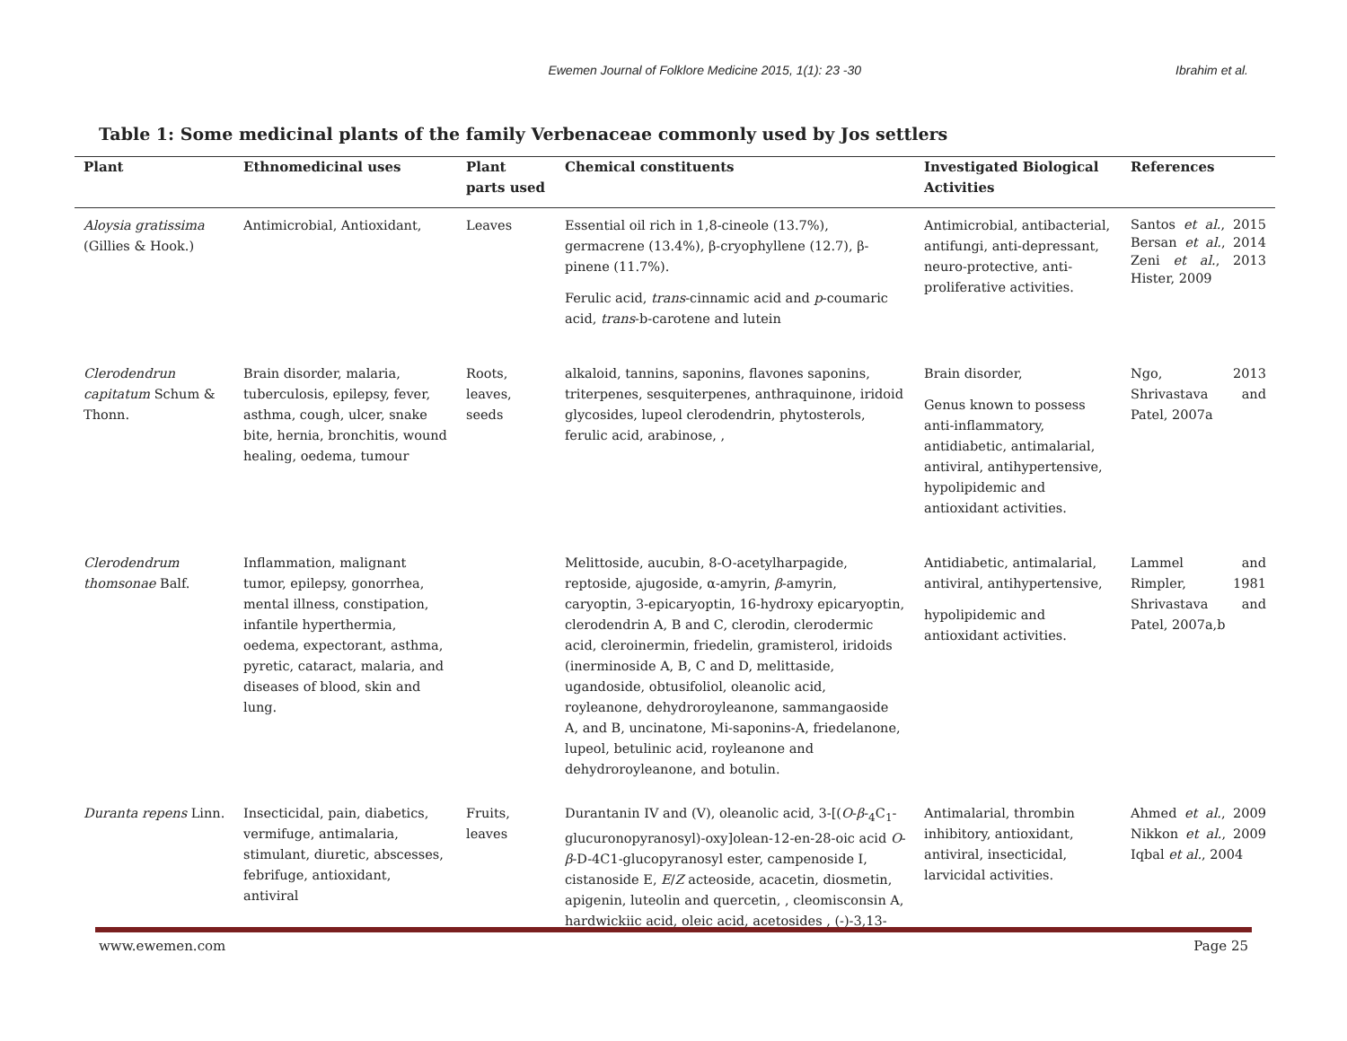Ewemen Journal of Folklore Medicine 2015, 1(1): 23 -30 Ibrahim et al.
Table 1: Some medicinal plants of the family Verbenaceae commonly used by Jos settlers
| Plant | Ethnomedicinal uses | Plant parts used | Chemical constituents | Investigated Biological Activities | References |
| --- | --- | --- | --- | --- | --- |
| Aloysia gratissima (Gillies & Hook.) | Antimicrobial, Antioxidant, | Leaves | Essential oil rich in 1,8-cineole (13.7%), germacrene (13.4%), β-cryophyllene (12.7), β-pinene (11.7%). Ferulic acid, trans -cinnamic acid and p -coumaric acid, trans -b-carotene and lutein | Antimicrobial, antibacterial, antifungi, anti-depressant, neuro-protective, anti-proliferative activities. | Santos et al. , 2015 Bersan et al. , 2014 Zeni et al. , 2013 Hister, 2009 |
| Clerodendrun capitatum Schum & Thonn. | Brain disorder, malaria, tuberculosis, epilepsy, fever, asthma, cough, ulcer, snake bite, hernia, bronchitis, wound healing, oedema, tumour | Roots, leaves, seeds | alkaloid, tannins, saponins, flavones saponins, triterpenes, sesquiterpenes, anthraquinone, iridoid glycosides, lupeol clerodendrin, phytosterols, ferulic acid, arabinose, , | Brain disorder, Genus known to possess anti-inflammatory, antidiabetic, antimalarial, antiviral, antihypertensive, hypolipidemic and antioxidant activities. | Ngo, 2013 Shrivastava and Patel, 2007a |
| Clerodendrum thomsonae Balf. | Inflammation, malignant tumor, epilepsy, gonorrhea, mental illness, constipation, infantile hyperthermia, oedema, expectorant, asthma, pyretic, cataract, malaria, and diseases of blood, skin and lung. | | Melittoside, aucubin, 8-O-acetylharpagide, reptoside, ajugoside, α-amyrin, β -amyrin, caryoptin, 3-epicaryoptin, 16-hydroxy epicaryoptin, clerodendrin A, B and C, clerodin, clerodermic acid, cleroinermin, friedelin, gramisterol, iridoids (inerminoside A, B, C and D, melittaside, ugandoside, obtusifoliol, oleanolic acid, royleanone, dehydroroyleanone, sammangaoside A, and B, uncinatone, Mi-saponins-A, friedelanone, lupeol, betulinic acid, royleanone and dehydroroyleanone, and botulin. | Antidiabetic, antimalarial, antiviral, antihypertensive, hypolipidemic and antioxidant activities. | Lammel and Rimpler, 1981 Shrivastava and Patel, 2007a,b |
| Duranta repens Linn. | Insecticidal, pain, diabetics, vermifuge, antimalaria, stimulant, diuretic, abscesses, febrifuge, antioxidant, antiviral | Fruits, leaves | Durantanin IV and (V), oleanolic acid, 3-[( O - β -<sub>4</sub>C<sub>1</sub>-glucuronopyranosyl)-oxy]olean-12-en-28-oic acid O - β -D-4C1-glucopyranosyl ester, campenoside I, cistanoside E, E / Z acteoside, acacetin, diosmetin, apigenin, luteolin and quercetin, , cleomisconsin A, hardwickiic acid, oleic acid, acetosides , (-)-3,13- | Antimalarial, thrombin inhibitory, antioxidant, antiviral, insecticidal, larvicidal activities. | Ahmed et al. , 2009 Nikkon et al. , 2009 Iqbal et al. , 2004 |
www.ewemen.com Page 25